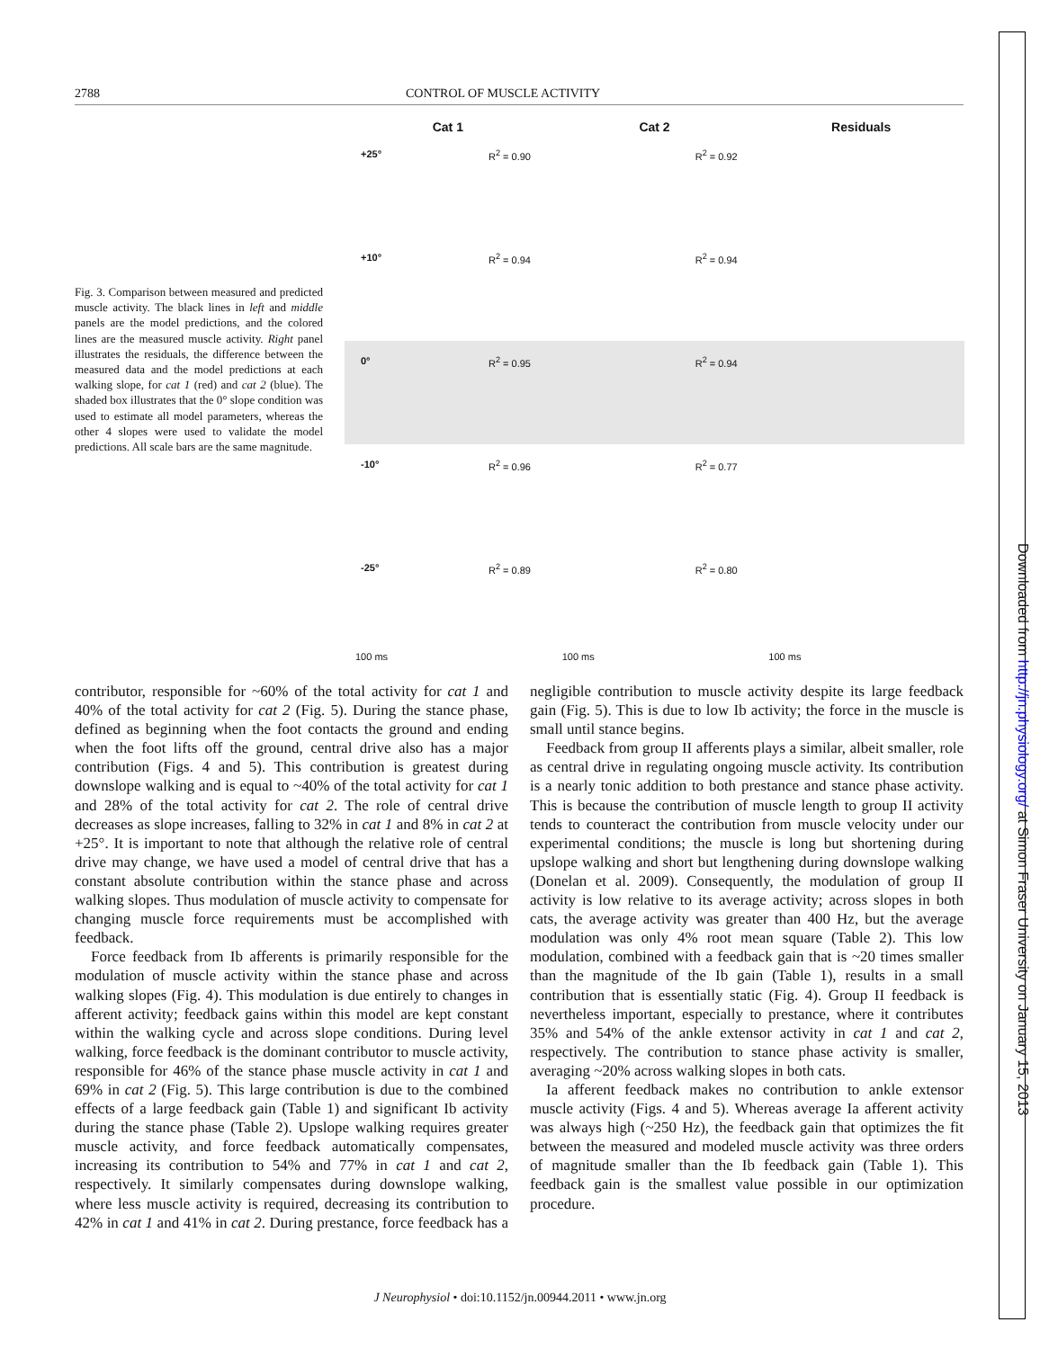Downloaded from http://jn.physiology.org/ at Simon Fraser University on January 15, 2013
2788 CONTROL OF MUSCLE ACTIVITY
Fig. 3. Comparison between measured and predicted muscle activity. The black lines in left and middle panels are the model predictions, and the colored lines are the measured muscle activity. Right panel illustrates the residuals, the difference between the measured data and the model predictions at each walking slope, for cat 1 (red) and cat 2 (blue). The shaded box illustrates that the 0° slope condition was used to estimate all model parameters, whereas the other 4 slopes were used to validate the model predictions. All scale bars are the same magnitude.
Cat 1 Cat 2 Residuals
+25° R<sup>2</sup> = 0.90
R<sup>2</sup> = 0.92
+10° R<sup>2</sup> = 0.94
R<sup>2</sup> = 0.94
0° R<sup>2</sup> = 0.95
R<sup>2</sup> = 0.94
-10° R<sup>2</sup> = 0.96
R<sup>2</sup> = 0.77
-25° R<sup>2</sup> = 0.89
R<sup>2</sup> = 0.80
100 ms 100 ms 100 ms
contributor, responsible for ~60% of the total activity for cat 1 and 40% of the total activity for cat 2 (Fig. 5). During the stance phase, defined as beginning when the foot contacts the ground and ending when the foot lifts off the ground, central drive also has a major contribution (Figs. 4 and 5). This contribution is greatest during downslope walking and is equal to ~40% of the total activity for cat 1 and 28% of the total activity for cat 2. The role of central drive decreases as slope increases, falling to 32% in cat 1 and 8% in cat 2 at +25°. It is important to note that although the relative role of central drive may change, we have used a model of central drive that has a constant absolute contribution within the stance phase and across walking slopes. Thus modulation of muscle activity to compensate for changing muscle force requirements must be accomplished with feedback.
Force feedback from Ib afferents is primarily responsible for the modulation of muscle activity within the stance phase and across walking slopes (Fig. 4). This modulation is due entirely to changes in afferent activity; feedback gains within this model are kept constant within the walking cycle and across slope conditions. During level walking, force feedback is the dominant contributor to muscle activity, responsible for 46% of the stance phase muscle activity in cat 1 and 69% in cat 2 (Fig. 5). This large contribution is due to the combined effects of a large feedback gain (Table 1) and significant Ib activity during the stance phase (Table 2). Upslope walking requires greater muscle activity, and force feedback automatically compensates, increasing its contribution to 54% and 77% in cat 1 and cat 2, respectively. It similarly compensates during downslope walking, where less muscle activity is required, decreasing its contribution to 42% in cat 1 and 41% in cat 2. During prestance, force feedback has a negligible contribution to muscle activity despite its large feedback gain (Fig. 5). This is due to low Ib activity; the force in the muscle is small until stance begins.
Feedback from group II afferents plays a similar, albeit smaller, role as central drive in regulating ongoing muscle activity. Its contribution is a nearly tonic addition to both prestance and stance phase activity. This is because the contribution of muscle length to group II activity tends to counteract the contribution from muscle velocity under our experimental conditions; the muscle is long but shortening during upslope walking and short but lengthening during downslope walking (Donelan et al. 2009). Consequently, the modulation of group II activity is low relative to its average activity; across slopes in both cats, the average activity was greater than 400 Hz, but the average modulation was only 4% root mean square (Table 2). This low modulation, combined with a feedback gain that is ~20 times smaller than the magnitude of the Ib gain (Table 1), results in a small contribution that is essentially static (Fig. 4). Group II feedback is nevertheless important, especially to prestance, where it contributes 35% and 54% of the ankle extensor activity in cat 1 and cat 2, respectively. The contribution to stance phase activity is smaller, averaging ~20% across walking slopes in both cats.
Ia afferent feedback makes no contribution to ankle extensor muscle activity (Figs. 4 and 5). Whereas average Ia afferent activity was always high (~250 Hz), the feedback gain that optimizes the fit between the measured and modeled muscle activity was three orders of magnitude smaller than the Ib feedback gain (Table 1). This feedback gain is the smallest value possible in our optimization procedure.
J Neurophysiol • doi:10.1152/jn.00944.2011 • www.jn.org